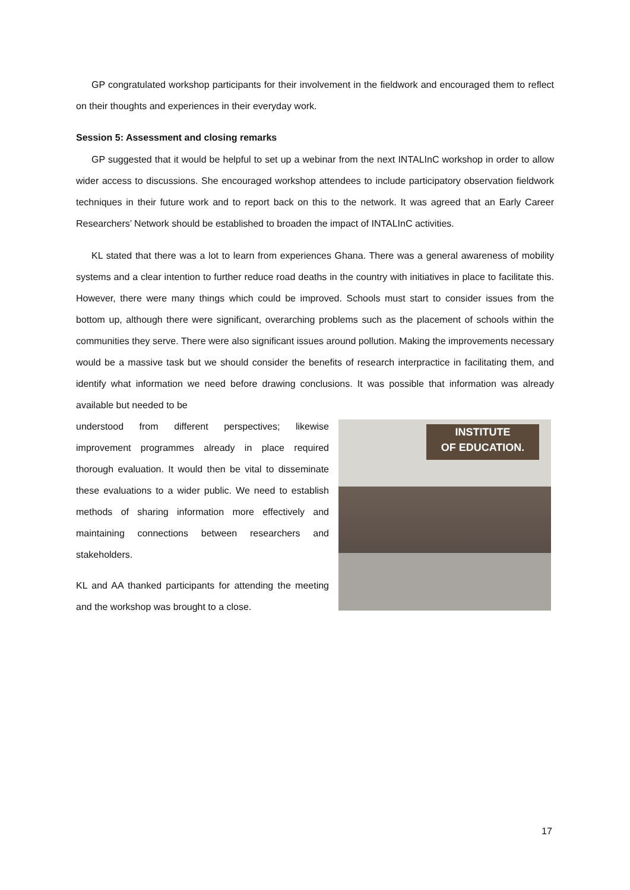GP congratulated workshop participants for their involvement in the fieldwork and encouraged them to reflect on their thoughts and experiences in their everyday work.
Session 5: Assessment and closing remarks
GP suggested that it would be helpful to set up a webinar from the next INTALInC workshop in order to allow wider access to discussions. She encouraged workshop attendees to include participatory observation fieldwork techniques in their future work and to report back on this to the network. It was agreed that an Early Career Researchers’ Network should be established to broaden the impact of INTALInC activities.
KL stated that there was a lot to learn from experiences Ghana. There was a general awareness of mobility systems and a clear intention to further reduce road deaths in the country with initiatives in place to facilitate this. However, there were many things which could be improved. Schools must start to consider issues from the bottom up, although there were significant, overarching problems such as the placement of schools within the communities they serve. There were also significant issues around pollution. Making the improvements necessary would be a massive task but we should consider the benefits of research interpractice in facilitating them, and identify what information we need before drawing conclusions. It was possible that information was already available but needed to be
understood from different perspectives; likewise improvement programmes already in place required thorough evaluation. It would then be vital to disseminate these evaluations to a wider public. We need to establish methods of sharing information more effectively and maintaining connections between researchers and stakeholders.
KL and AA thanked participants for attending the meeting and the workshop was brought to a close.
INSTITUTE
OF EDUCATION.
17